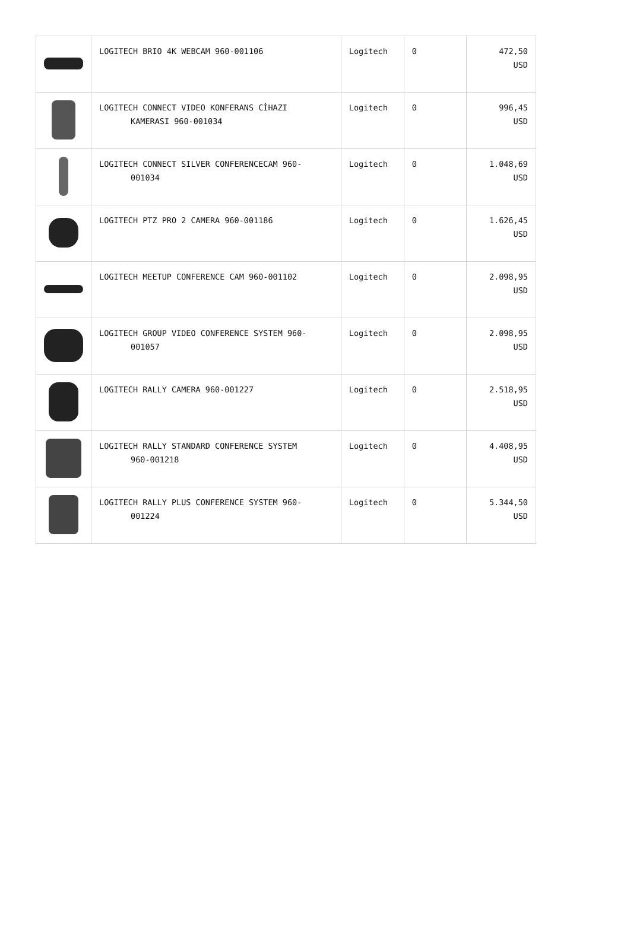| | LOGITECH BRIO 4K WEBCAM 960-001106 | Logitech | 0 | 472,50 USD |
| | LOGITECH CONNECT VIDEO KONFERANS CİHAZI KAMERASI 960-001034 | Logitech | 0 | 996,45 USD |
| | LOGITECH CONNECT SILVER CONFERENCECAM 960- 001034 | Logitech | 0 | 1.048,69 USD |
| | LOGITECH PTZ PRO 2 CAMERA 960-001186 | Logitech | 0 | 1.626,45 USD |
| | LOGITECH MEETUP CONFERENCE CAM 960-001102 | Logitech | 0 | 2.098,95 USD |
| | LOGITECH GROUP VIDEO CONFERENCE SYSTEM 960- 001057 | Logitech | 0 | 2.098,95 USD |
| | LOGITECH RALLY CAMERA 960-001227 | Logitech | 0 | 2.518,95 USD |
| | LOGITECH RALLY STANDARD CONFERENCE SYSTEM 960-001218 | Logitech | 0 | 4.408,95 USD |
| | LOGITECH RALLY PLUS CONFERENCE SYSTEM 960- 001224 | Logitech | 0 | 5.344,50 USD |